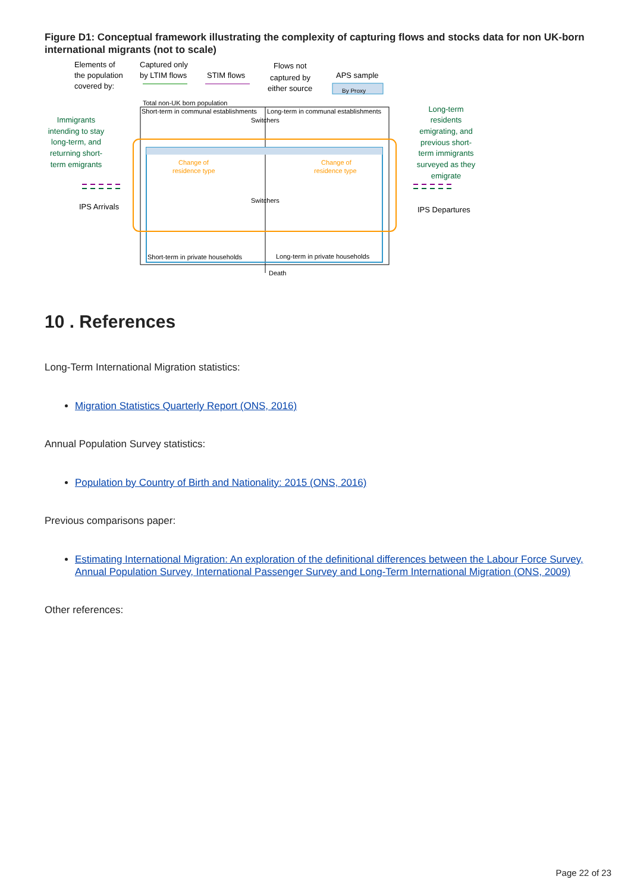Figure D1: Conceptual framework illustrating the complexity of capturing flows and stocks data for non UK-born international migrants (not to scale)
Elements of
the population
covered by:
Captured only
by LTIM flows
STIM flows
Flows not
captured by
either source
APS sample
By Proxy
Total non-UK born population
Short-term in communal establishments
Long-term in communal establishments
Switchers
Switchers
Change of
residence type
Change of
residence type
Short-term in private households
Long-term in private households
Death
Immigrants
intending to stay
long-term, and
returning short-
term emigrants
IPS Arrivals
Long-term
residents
emigrating, and
previous short-
term immigrants
surveyed as they
emigrate
IPS Departures
10 . References
Long-Term International Migration statistics:
Migration Statistics Quarterly Report (ONS, 2016)
Annual Population Survey statistics:
Population by Country of Birth and Nationality: 2015 (ONS, 2016)
Previous comparisons paper:
Estimating International Migration: An exploration of the definitional differences between the Labour Force Survey, Annual Population Survey, International Passenger Survey and Long-Term International Migration (ONS, 2009)
Other references:
Page 22 of 23